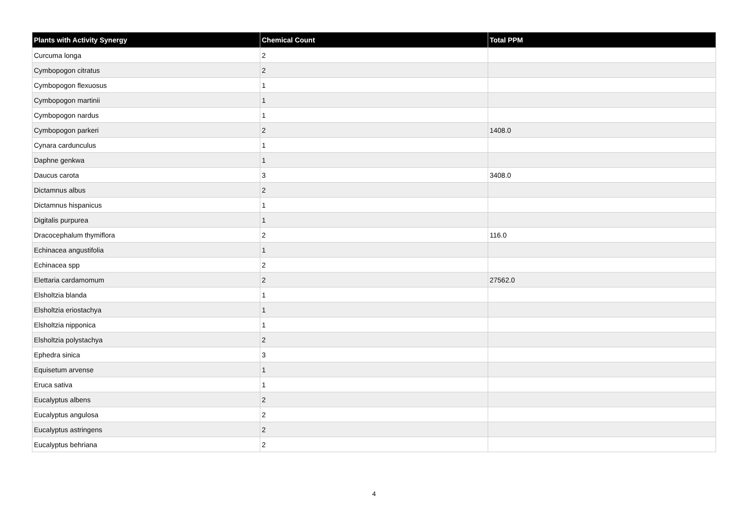| Plants with Activity Synergy | Chemical Count | Total PPM |
| --- | --- | --- |
| Curcuma longa | 2 | |
| Cymbopogon citratus | 2 | |
| Cymbopogon flexuosus | 1 | |
| Cymbopogon martinii | 1 | |
| Cymbopogon nardus | 1 | |
| Cymbopogon parkeri | 2 | 1408.0 |
| Cynara cardunculus | 1 | |
| Daphne genkwa | 1 | |
| Daucus carota | 3 | 3408.0 |
| Dictamnus albus | 2 | |
| Dictamnus hispanicus | 1 | |
| Digitalis purpurea | 1 | |
| Dracocephalum thymiflora | 2 | 116.0 |
| Echinacea angustifolia | 1 | |
| Echinacea spp | 2 | |
| Elettaria cardamomum | 2 | 27562.0 |
| Elsholtzia blanda | 1 | |
| Elsholtzia eriostachya | 1 | |
| Elsholtzia nipponica | 1 | |
| Elsholtzia polystachya | 2 | |
| Ephedra sinica | 3 | |
| Equisetum arvense | 1 | |
| Eruca sativa | 1 | |
| Eucalyptus albens | 2 | |
| Eucalyptus angulosa | 2 | |
| Eucalyptus astringens | 2 | |
| Eucalyptus behriana | 2 | |
4